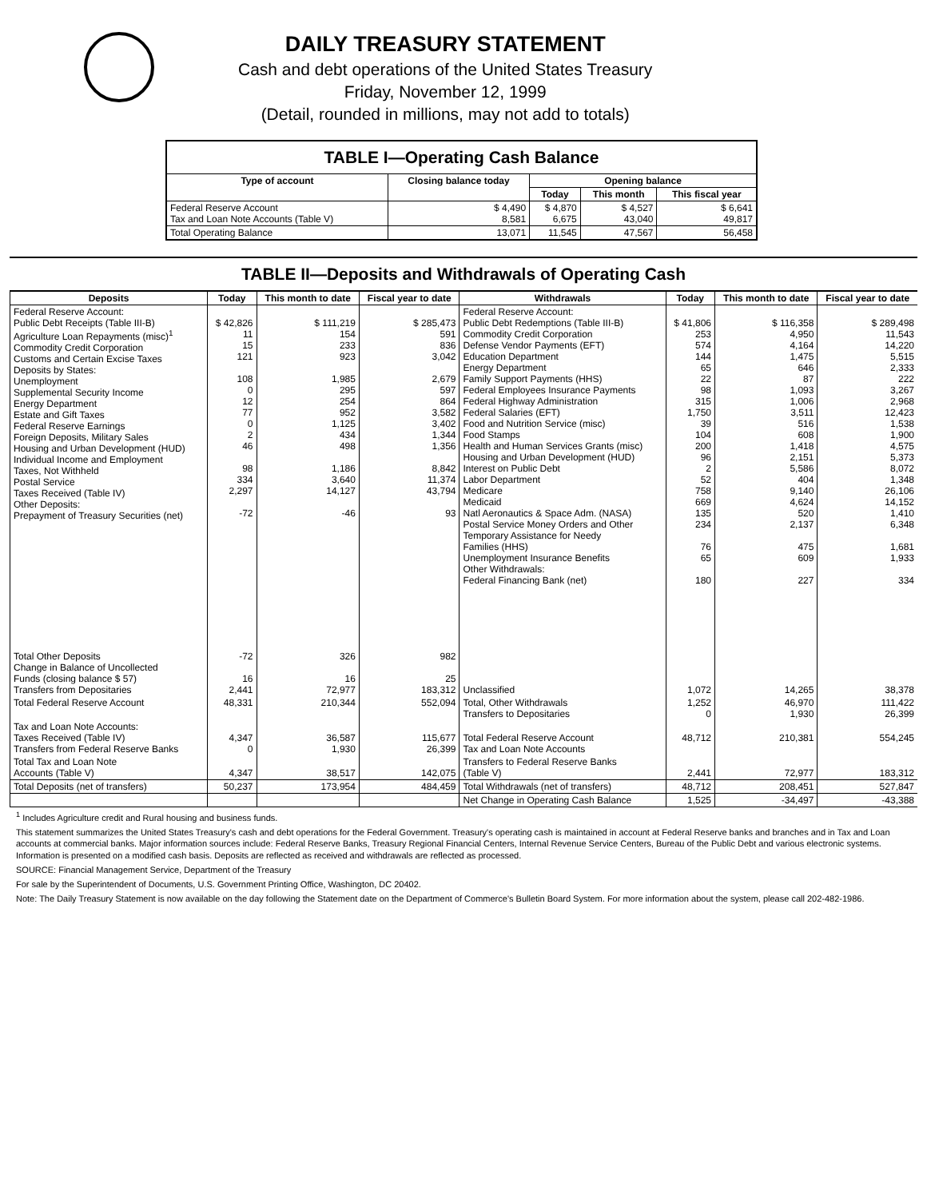DAILY TREASURY STATEMENT
Cash and debt operations of the United States Treasury
Friday, November 12, 1999
(Detail, rounded in millions, may not add to totals)
| TABLE I—Operating Cash Balance | | | | |
| Type of account | Closing balance today | Opening balance | | |
| | | Today | This month | This fiscal year |
| Federal Reserve Account Tax and Loan Note Accounts (Table V) | $ 4,490 8,581 | $ 4,870 6,675 | $ 4,527 43,040 | $ 6,641 49,817 |
| Total Operating Balance | 13,071 | 11,545 | 47,567 | 56,458 |
TABLE II—Deposits and Withdrawals of Operating Cash
| Deposits | Today | This month to date | Fiscal year to date | Withdrawals | Today | This month to date | Fiscal year to date |
| --- | --- | --- | --- | --- | --- | --- | --- |
| Federal Reserve Account: Public Debt Receipts (Table III-B) Agriculture Loan Repayments (misc)<sup>1</sup> Commodity Credit Corporation Customs and Certain Excise Taxes Deposits by States: Unemployment Supplemental Security Income Energy Department Estate and Gift Taxes Federal Reserve Earnings Foreign Deposits, Military Sales Housing and Urban Development (HUD) Individual Income and Employment Taxes, Not Withheld Postal Service Taxes Received (Table IV) Other Deposits: Prepayment of Treasury Securities (net) | $ 42,826 11 15 121 108 0 12 77 0 2 46 98 334 2,297 -72 | $ 111,219 154 233 923 1,985 295 254 952 1,125 434 498 1,186 3,640 14,127 -46 | $ 285,473 591 836 3,042 2,679 597 864 3,582 3,402 1,344 1,356 8,842 11,374 43,794 93 | Federal Reserve Account: Public Debt Redemptions (Table III-B) Commodity Credit Corporation Defense Vendor Payments (EFT) Education Department Energy Department Family Support Payments (HHS) Federal Employees Insurance Payments Federal Highway Administration Federal Salaries (EFT) Food and Nutrition Service (misc) Food Stamps Health and Human Services Grants (misc) Housing and Urban Development (HUD) Interest on Public Debt Labor Department Medicare Medicaid Natl Aeronautics & Space Adm. (NASA) Postal Service Money Orders and Other Temporary Assistance for Needy Families (HHS) Unemployment Insurance Benefits Other Withdrawals: Federal Financing Bank (net) | $ 41,806 253 574 144 65 22 98 315 1,750 39 104 200 96 2 52 758 669 135 234 76 65 180 | $ 116,358 4,950 4,164 1,475 646 87 1,093 1,006 3,511 516 608 1,418 2,151 5,586 404 9,140 4,624 520 2,137 475 609 227 | $ 289,498 11,543 14,220 5,515 2,333 222 3,267 2,968 12,423 1,538 1,900 4,575 5,373 8,072 1,348 26,106 14,152 1,410 6,348 1,681 1,933 334 |
| Total Other Deposits Change in Balance of Uncollected Funds (closing balance $ 57) Transfers from Depositaries | -72 16 2,441 | 326 16 72,977 | 982 25 183,312 | Unclassified | 1,072 | 14,265 | 38,378 |
| Total Federal Reserve Account | 48,331 | 210,344 | 552,094 | Total, Other Withdrawals Transfers to Depositaries | 1,252 0 | 46,970 1,930 | 111,422 26,399 |
| Tax and Loan Note Accounts: Taxes Received (Table IV) Transfers from Federal Reserve Banks | 4,347 0 | 36,587 1,930 | 115,677 26,399 | Total Federal Reserve Account Tax and Loan Note Accounts | 48,712 | 210,381 | 554,245 |
| Total Tax and Loan Note Accounts (Table V) | 4,347 | 38,517 | 142,075 | Transfers to Federal Reserve Banks (Table V) | 2,441 | 72,977 | 183,312 |
| Total Deposits (net of transfers) | 50,237 | 173,954 | 484,459 | Total Withdrawals (net of transfers) | 48,712 | 208,451 | 527,847 |
| | | | | Net Change in Operating Cash Balance | 1,525 | -34,497 | -43,388 |
<sup>1</sup> Includes Agriculture credit and Rural housing and business funds.
This statement summarizes the United States Treasury's cash and debt operations for the Federal Government. Treasury's operating cash is maintained in account at Federal Reserve banks and branches and in Tax and Loan accounts at commercial banks. Major information sources include: Federal Reserve Banks, Treasury Regional Financial Centers, Internal Revenue Service Centers, Bureau of the Public Debt and various electronic systems. Information is presented on a modified cash basis. Deposits are reflected as received and withdrawals are reflected as processed.
SOURCE: Financial Management Service, Department of the Treasury
For sale by the Superintendent of Documents, U.S. Government Printing Office, Washington, DC 20402.
Note: The Daily Treasury Statement is now available on the day following the Statement date on the Department of Commerce's Bulletin Board System. For more information about the system, please call 202-482-1986.